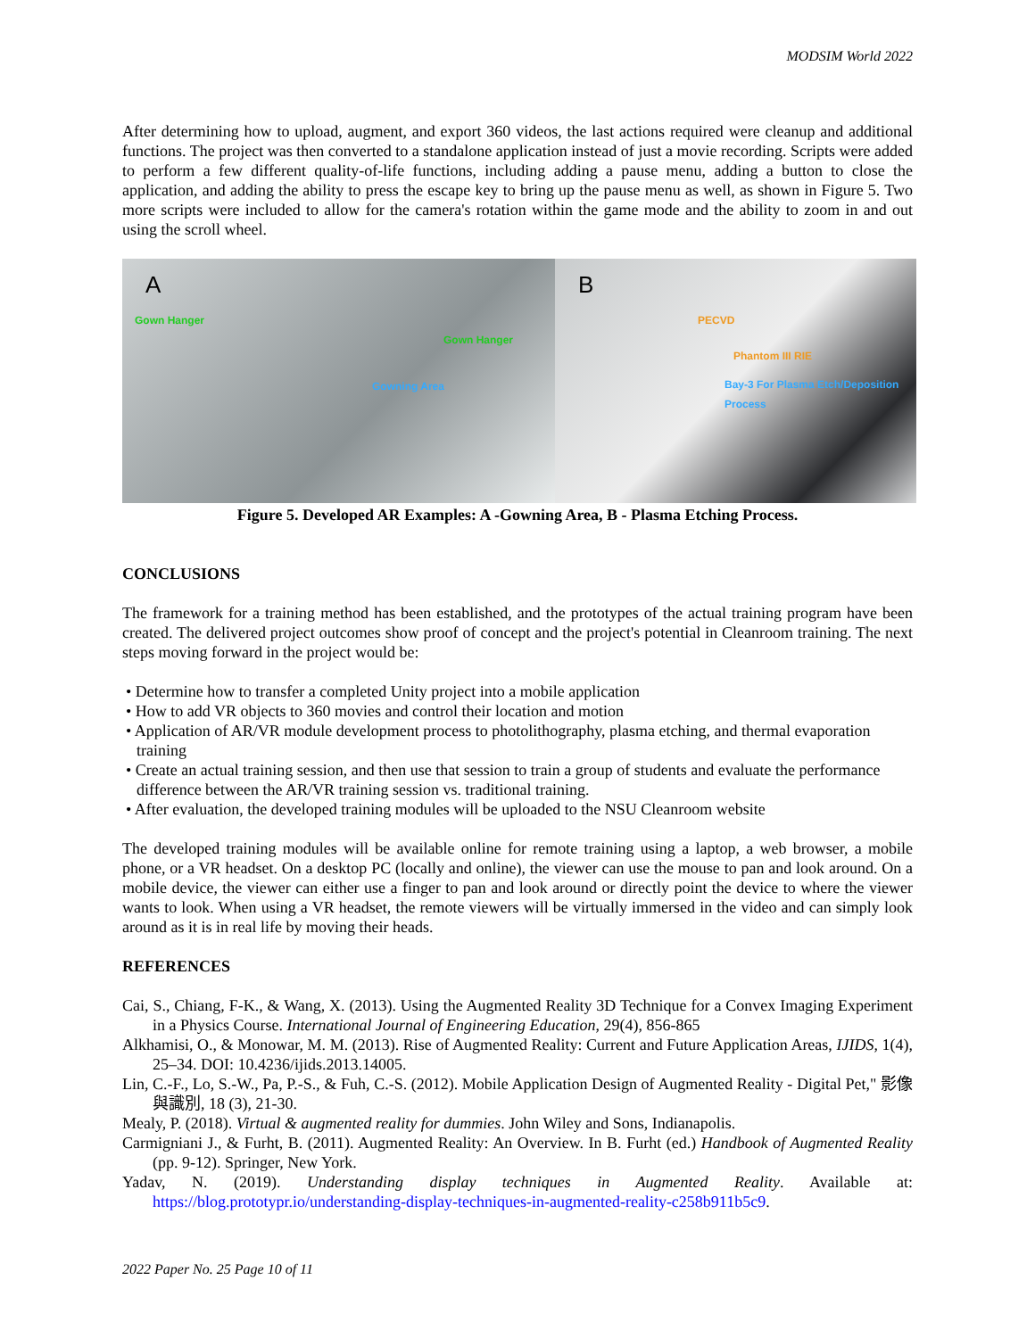MODSIM World 2022
After determining how to upload, augment, and export 360 videos, the last actions required were cleanup and additional functions. The project was then converted to a standalone application instead of just a movie recording. Scripts were added to perform a few different quality-of-life functions, including adding a pause menu, adding a button to close the application, and adding the ability to press the escape key to bring up the pause menu as well, as shown in Figure 5. Two more scripts were included to allow for the camera's rotation within the game mode and the ability to zoom in and out using the scroll wheel.
A
Gown Hanger
Gown Hanger
Gowning Area
B
PECVD
Phantom III RIE
Bay-3 For Plasma Etch/Deposition Process
Figure 5. Developed AR Examples: A -Gowning Area, B - Plasma Etching Process.
CONCLUSIONS
The framework for a training method has been established, and the prototypes of the actual training program have been created. The delivered project outcomes show proof of concept and the project's potential in Cleanroom training. The next steps moving forward in the project would be:
• Determine how to transfer a completed Unity project into a mobile application
• How to add VR objects to 360 movies and control their location and motion
• Application of AR/VR module development process to photolithography, plasma etching, and thermal evaporation training
• Create an actual training session, and then use that session to train a group of students and evaluate the performance difference between the AR/VR training session vs. traditional training.
• After evaluation, the developed training modules will be uploaded to the NSU Cleanroom website
The developed training modules will be available online for remote training using a laptop, a web browser, a mobile phone, or a VR headset. On a desktop PC (locally and online), the viewer can use the mouse to pan and look around. On a mobile device, the viewer can either use a finger to pan and look around or directly point the device to where the viewer wants to look. When using a VR headset, the remote viewers will be virtually immersed in the video and can simply look around as it is in real life by moving their heads.
REFERENCES
Cai, S., Chiang, F-K., & Wang, X. (2013). Using the Augmented Reality 3D Technique for a Convex Imaging Experiment in a Physics Course. International Journal of Engineering Education, 29(4), 856-865
Alkhamisi, O., & Monowar, M. M. (2013). Rise of Augmented Reality: Current and Future Application Areas, IJIDS, 1(4), 25–34. DOI: 10.4236/ijids.2013.14005.
Lin, C.-F., Lo, S.-W., Pa, P.-S., & Fuh, C.-S. (2012). Mobile Application Design of Augmented Reality - Digital Pet," 影像與識別, 18 (3), 21-30.
Mealy, P. (2018). Virtual & augmented reality for dummies. John Wiley and Sons, Indianapolis.
Carmigniani J., & Furht, B. (2011). Augmented Reality: An Overview. In B. Furht (ed.) Handbook of Augmented Reality (pp. 9-12). Springer, New York.
Yadav, N. (2019). Understanding display techniques in Augmented Reality. Available at: https://blog.prototypr.io/understanding-display-techniques-in-augmented-reality-c258b911b5c9.
2022 Paper No. 25 Page 10 of 11